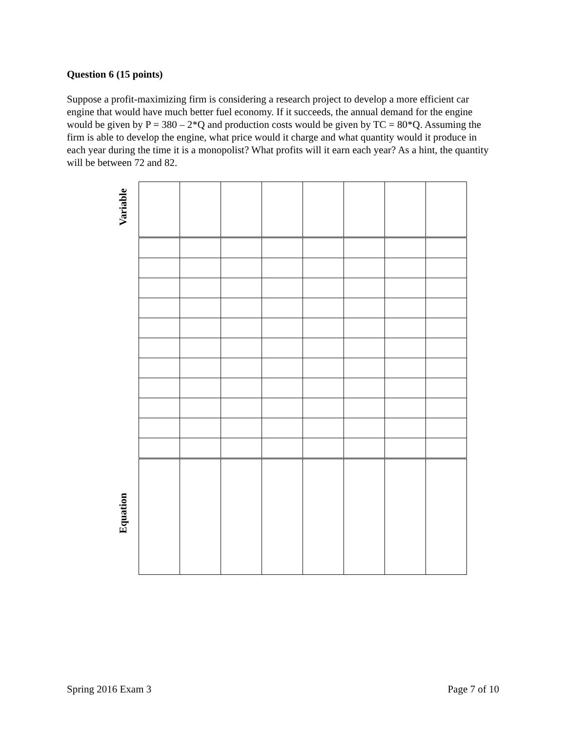Question 6 (15 points)
Suppose a profit-maximizing firm is considering a research project to develop a more efficient car engine that would have much better fuel economy. If it succeeds, the annual demand for the engine would be given by P = 380 – 2*Q and production costs would be given by TC = 80*Q. Assuming the firm is able to develop the engine, what price would it charge and what quantity would it produce in each year during the time it is a monopolist? What profits will it earn each year? As a hint, the quantity will be between 72 and 82.
Variable
Equation
Spring 2016 Exam 3 Page 7 of 10